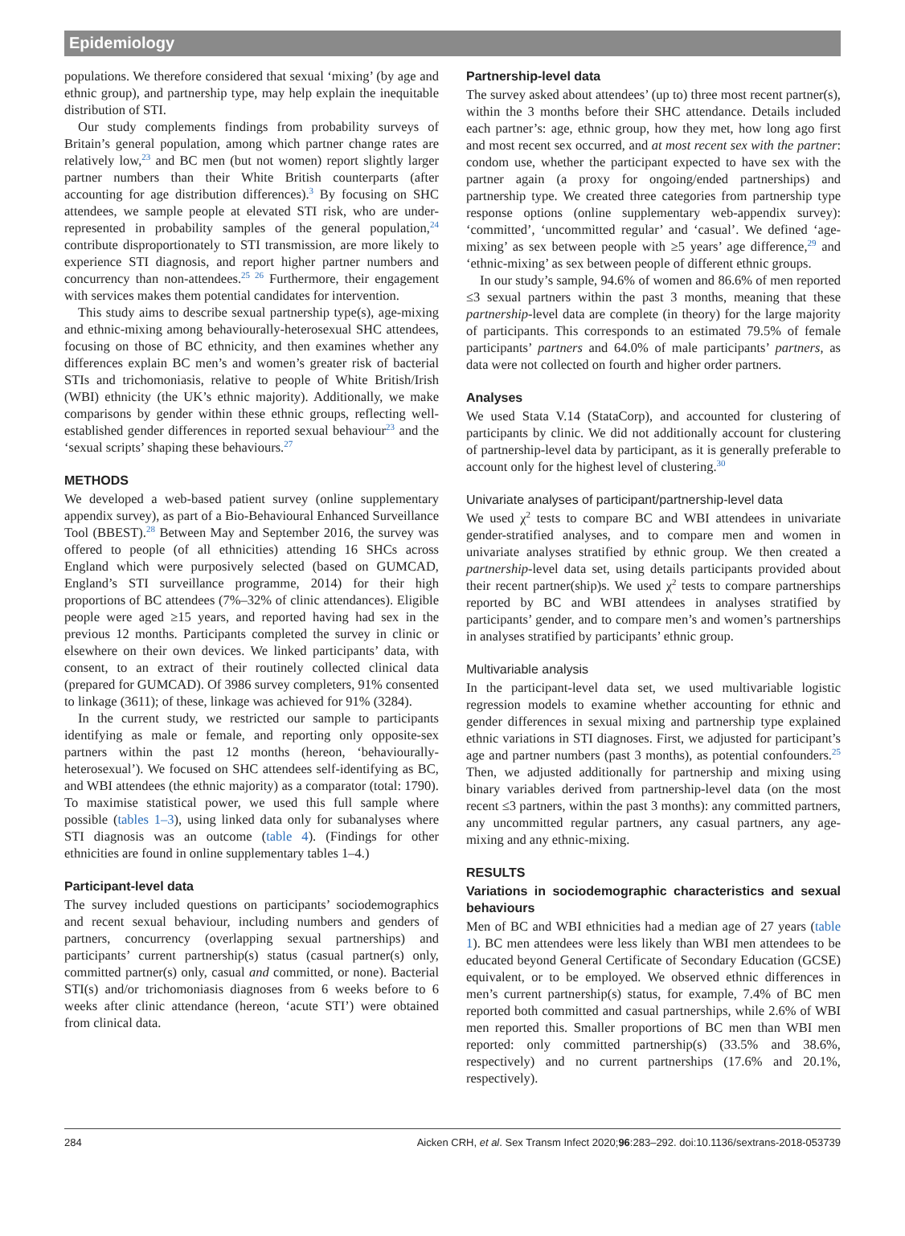Epidemiology
populations. We therefore considered that sexual ‘mixing’ (by age and ethnic group), and partnership type, may help explain the inequitable distribution of STI.
Our study complements findings from probability surveys of Britain’s general population, among which partner change rates are relatively low,<sup>23</sup> and BC men (but not women) report slightly larger partner numbers than their White British counterparts (after accounting for age distribution differences).<sup>3</sup> By focusing on SHC attendees, we sample people at elevated STI risk, who are under-represented in probability samples of the general population,<sup>24</sup> contribute disproportionately to STI transmission, are more likely to experience STI diagnosis, and report higher partner numbers and concurrency than non-attendees.<sup>25 26</sup> Furthermore, their engagement with services makes them potential candidates for intervention.
This study aims to describe sexual partnership type(s), age-mixing and ethnic-mixing among behaviourally-heterosexual SHC attendees, focusing on those of BC ethnicity, and then examines whether any differences explain BC men’s and women’s greater risk of bacterial STIs and trichomoniasis, relative to people of White British/Irish (WBI) ethnicity (the UK’s ethnic majority). Additionally, we make comparisons by gender within these ethnic groups, reflecting well-established gender differences in reported sexual behaviour<sup>23</sup> and the ‘sexual scripts’ shaping these behaviours.<sup>27</sup>
METHODS
We developed a web-based patient survey (online supplementary appendix survey), as part of a Bio-Behavioural Enhanced Surveillance Tool (BBEST).<sup>28</sup> Between May and September 2016, the survey was offered to people (of all ethnicities) attending 16 SHCs across England which were purposively selected (based on GUMCAD, England’s STI surveillance programme, 2014) for their high proportions of BC attendees (7%–32% of clinic attendances). Eligible people were aged ≥15 years, and reported having had sex in the previous 12 months. Participants completed the survey in clinic or elsewhere on their own devices. We linked participants’ data, with consent, to an extract of their routinely collected clinical data (prepared for GUMCAD). Of 3986 survey completers, 91% consented to linkage (3611); of these, linkage was achieved for 91% (3284).
In the current study, we restricted our sample to participants identifying as male or female, and reporting only opposite-sex partners within the past 12 months (hereon, ‘behaviourally-heterosexual’). We focused on SHC attendees self-identifying as BC, and WBI attendees (the ethnic majority) as a comparator (total: 1790). To maximise statistical power, we used this full sample where possible (tables 1–3), using linked data only for subanalyses where STI diagnosis was an outcome (table 4). (Findings for other ethnicities are found in online supplementary tables 1–4.)
Participant-level data
The survey included questions on participants’ sociodemographics and recent sexual behaviour, including numbers and genders of partners, concurrency (overlapping sexual partnerships) and participants’ current partnership(s) status (casual partner(s) only, committed partner(s) only, casual and committed, or none). Bacterial STI(s) and/or trichomoniasis diagnoses from 6 weeks before to 6 weeks after clinic attendance (hereon, ‘acute STI’) were obtained from clinical data.
Partnership-level data
The survey asked about attendees’ (up to) three most recent partner(s), within the 3 months before their SHC attendance. Details included each partner’s: age, ethnic group, how they met, how long ago first and most recent sex occurred, and at most recent sex with the partner: condom use, whether the participant expected to have sex with the partner again (a proxy for ongoing/ended partnerships) and partnership type. We created three categories from partnership type response options (online supplementary web-appendix survey): ‘committed’, ‘uncommitted regular’ and ‘casual’. We defined ‘age-mixing’ as sex between people with ≥5 years’ age difference,<sup>29</sup> and ‘ethnic-mixing’ as sex between people of different ethnic groups.
In our study’s sample, 94.6% of women and 86.6% of men reported ≤3 sexual partners within the past 3 months, meaning that these partnership-level data are complete (in theory) for the large majority of participants. This corresponds to an estimated 79.5% of female participants’ partners and 64.0% of male participants’ partners, as data were not collected on fourth and higher order partners.
Analyses
We used Stata V.14 (StataCorp), and accounted for clustering of participants by clinic. We did not additionally account for clustering of partnership-level data by participant, as it is generally preferable to account only for the highest level of clustering.<sup>30</sup>
Univariate analyses of participant/partnership-level data
We used χ<sup>2</sup> tests to compare BC and WBI attendees in univariate gender-stratified analyses, and to compare men and women in univariate analyses stratified by ethnic group. We then created a partnership-level data set, using details participants provided about their recent partner(ship)s. We used χ<sup>2</sup> tests to compare partnerships reported by BC and WBI attendees in analyses stratified by participants’ gender, and to compare men’s and women’s partnerships in analyses stratified by participants’ ethnic group.
Multivariable analysis
In the participant-level data set, we used multivariable logistic regression models to examine whether accounting for ethnic and gender differences in sexual mixing and partnership type explained ethnic variations in STI diagnoses. First, we adjusted for participant’s age and partner numbers (past 3 months), as potential confounders.<sup>25</sup> Then, we adjusted additionally for partnership and mixing using binary variables derived from partnership-level data (on the most recent ≤3 partners, within the past 3 months): any committed partners, any uncommitted regular partners, any casual partners, any age-mixing and any ethnic-mixing.
RESULTS
Variations in sociodemographic characteristics and sexual behaviours
Men of BC and WBI ethnicities had a median age of 27 years (table 1). BC men attendees were less likely than WBI men attendees to be educated beyond General Certificate of Secondary Education (GCSE) equivalent, or to be employed. We observed ethnic differences in men’s current partnership(s) status, for example, 7.4% of BC men reported both committed and casual partnerships, while 2.6% of WBI men reported this. Smaller proportions of BC men than WBI men reported: only committed partnership(s) (33.5% and 38.6%, respectively) and no current partnerships (17.6% and 20.1%, respectively).
284 Aicken CRH, et al. Sex Transm Infect 2020;96:283–292. doi:10.1136/sextrans-2018-053739